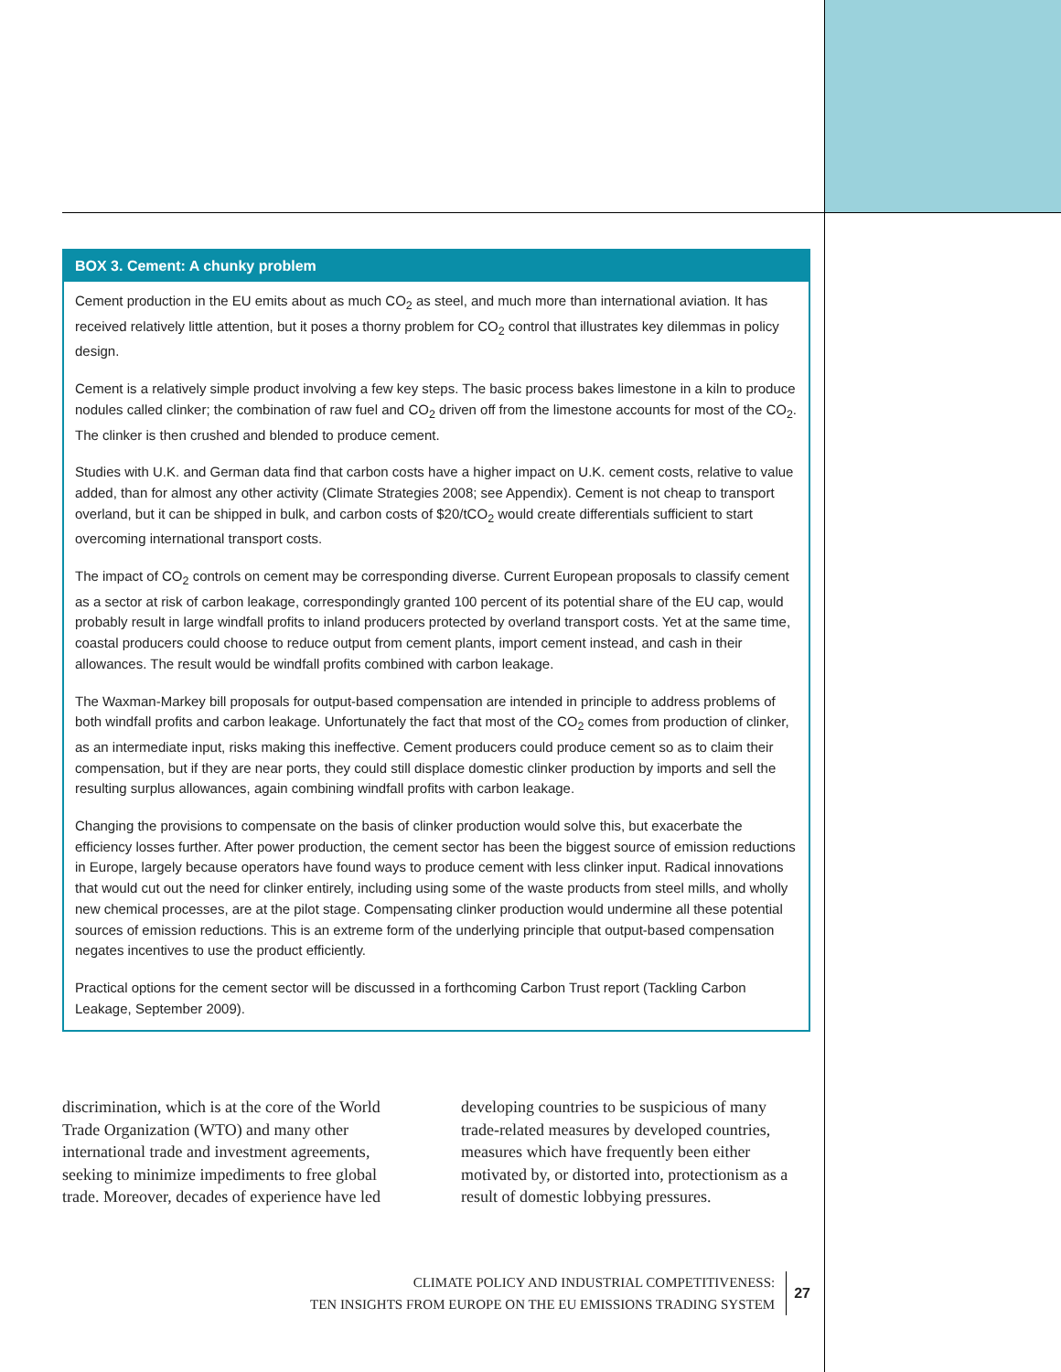BOX 3. Cement: A chunky problem
Cement production in the EU emits about as much CO<sub>2</sub> as steel, and much more than international aviation. It has received relatively little attention, but it poses a thorny problem for CO<sub>2</sub> control that illustrates key dilemmas in policy design.
Cement is a relatively simple product involving a few key steps. The basic process bakes limestone in a kiln to produce nodules called clinker; the combination of raw fuel and CO<sub>2</sub> driven off from the limestone accounts for most of the CO<sub>2</sub>. The clinker is then crushed and blended to produce cement.
Studies with U.K. and German data find that carbon costs have a higher impact on U.K. cement costs, relative to value added, than for almost any other activity (Climate Strategies 2008; see Appendix). Cement is not cheap to transport overland, but it can be shipped in bulk, and carbon costs of $20/tCO<sub>2</sub> would create differentials sufficient to start overcoming international transport costs.
The impact of CO<sub>2</sub> controls on cement may be corresponding diverse. Current European proposals to classify cement as a sector at risk of carbon leakage, correspondingly granted 100 percent of its potential share of the EU cap, would probably result in large windfall profits to inland producers protected by overland transport costs. Yet at the same time, coastal producers could choose to reduce output from cement plants, import cement instead, and cash in their allowances. The result would be windfall profits combined with carbon leakage.
The Waxman-Markey bill proposals for output-based compensation are intended in principle to address problems of both windfall profits and carbon leakage. Unfortunately the fact that most of the CO<sub>2</sub> comes from production of clinker, as an intermediate input, risks making this ineffective. Cement producers could produce cement so as to claim their compensation, but if they are near ports, they could still displace domestic clinker production by imports and sell the resulting surplus allowances, again combining windfall profits with carbon leakage.
Changing the provisions to compensate on the basis of clinker production would solve this, but exacerbate the efficiency losses further. After power production, the cement sector has been the biggest source of emission reductions in Europe, largely because operators have found ways to produce cement with less clinker input. Radical innovations that would cut out the need for clinker entirely, including using some of the waste products from steel mills, and wholly new chemical processes, are at the pilot stage. Compensating clinker production would undermine all these potential sources of emission reductions. This is an extreme form of the underlying principle that output-based compensation negates incentives to use the product efficiently.
Practical options for the cement sector will be discussed in a forthcoming Carbon Trust report (Tackling Carbon Leakage, September 2009).
discrimination, which is at the core of the World Trade Organization (WTO) and many other international trade and investment agreements, seeking to minimize impediments to free global trade. Moreover, decades of experience have led
developing countries to be suspicious of many trade-related measures by developed countries, measures which have frequently been either motivated by, or distorted into, protectionism as a result of domestic lobbying pressures.
CLIMATE POLICY AND INDUSTRIAL COMPETITIVENESS:
TEN INSIGHTS FROM EUROPE ON THE EU EMISSIONS TRADING SYSTEM
27